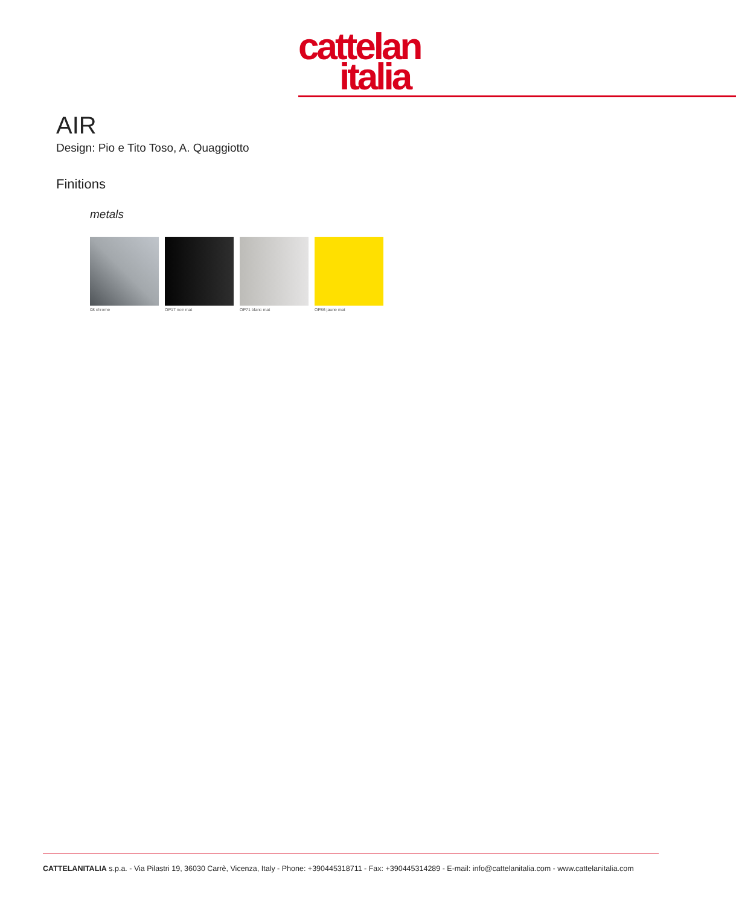cattelan
italia
AIR
Design: Pio e Tito Toso, A. Quaggiotto
Finitions
metals
08 chrome OP17 noir mat OP71 blanc mat OP86 jaune mat
CATTELANITALIA s.p.a. - Via Pilastri 19, 36030 Carrè, Vicenza, Italy - Phone: +390445318711 - Fax: +390445314289 - E-mail: info@cattelanitalia.com - www.cattelanitalia.com